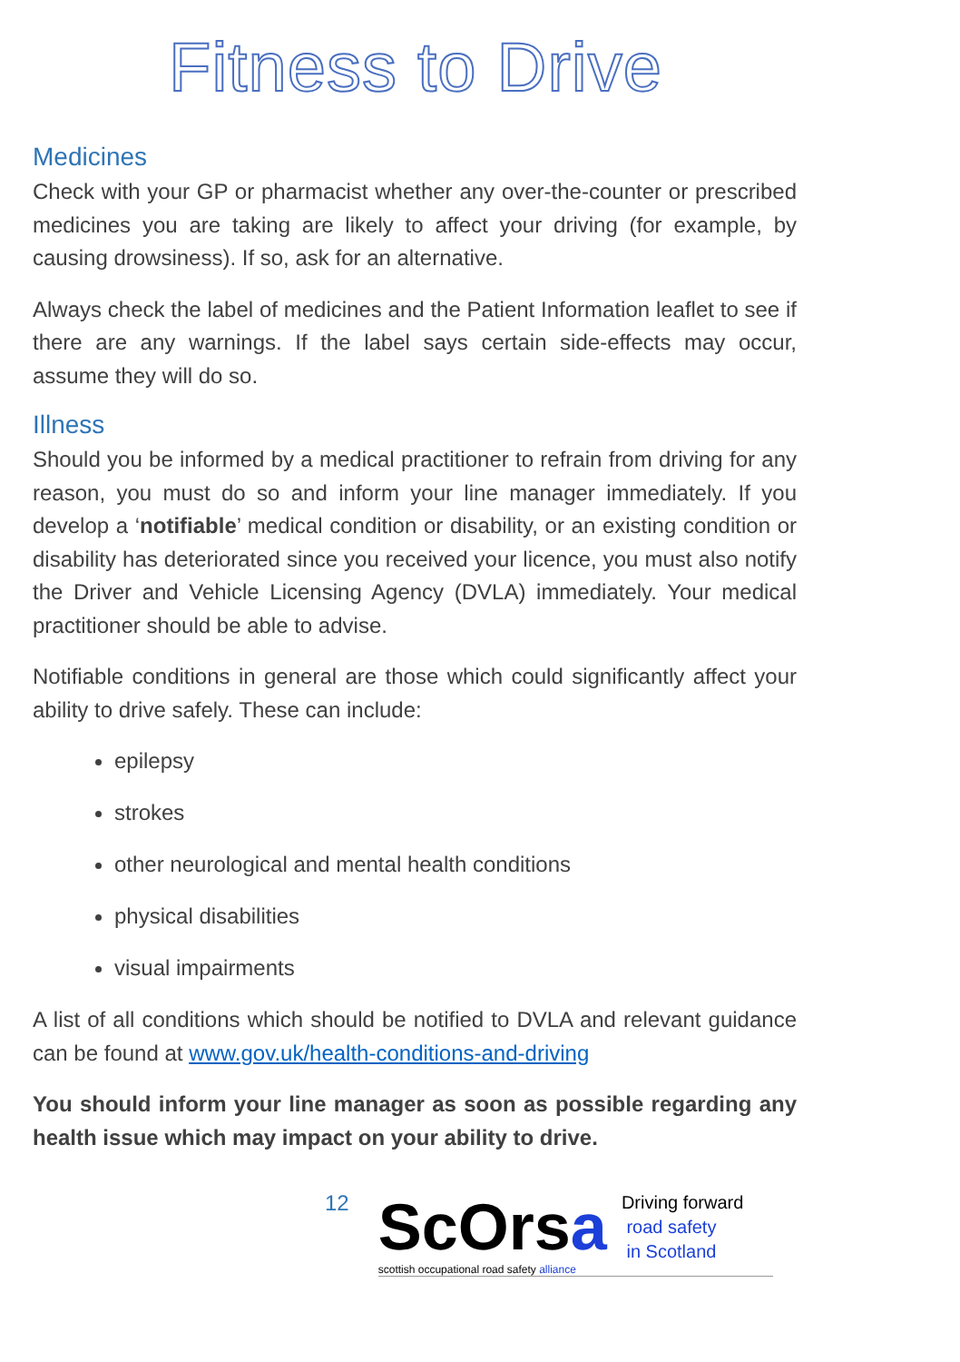Fitness to Drive
Medicines
Check with your GP or pharmacist whether any over-the-counter or prescribed medicines you are taking are likely to affect your driving (for example, by causing drowsiness). If so, ask for an alternative.
Always check the label of medicines and the Patient Information leaflet to see if there are any warnings. If the label says certain side-effects may occur, assume they will do so.
Illness
Should you be informed by a medical practitioner to refrain from driving for any reason, you must do so and inform your line manager immediately. If you develop a ‘notifiable’ medical condition or disability, or an existing condition or disability has deteriorated since you received your licence, you must also notify the Driver and Vehicle Licensing Agency (DVLA) immediately. Your medical practitioner should be able to advise.
Notifiable conditions in general are those which could significantly affect your ability to drive safely. These can include:
epilepsy
strokes
other neurological and mental health conditions
physical disabilities
visual impairments
A list of all conditions which should be notified to DVLA and relevant guidance can be found at www.gov.uk/health-conditions-and-driving
You should inform your line manager as soon as possible regarding any health issue which may impact on your ability to drive.
12
ScOrsa
scottish occupational road safety alliance
Driving forward
road safety
in Scotland